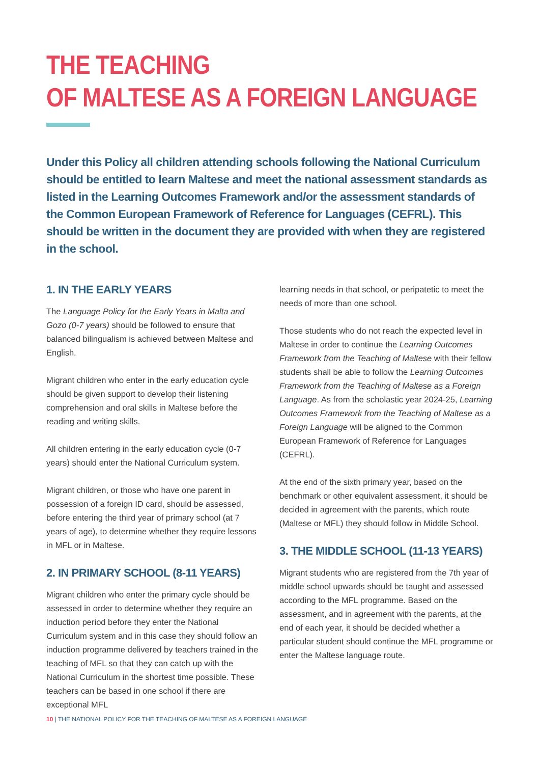THE TEACHING
OF MALTESE AS A FOREIGN LANGUAGE
Under this Policy all children attending schools following the National Curriculum should be entitled to learn Maltese and meet the national assessment standards as listed in the Learning Outcomes Framework and/or the assessment standards of the Common European Framework of Reference for Languages (CEFRL). This should be written in the document they are provided with when they are registered in the school.
1. IN THE EARLY YEARS
The Language Policy for the Early Years in Malta and Gozo (0-7 years) should be followed to ensure that balanced bilingualism is achieved between Maltese and English.
Migrant children who enter in the early education cycle should be given support to develop their listening comprehension and oral skills in Maltese before the reading and writing skills.
All children entering in the early education cycle (0-7 years) should enter the National Curriculum system.
Migrant children, or those who have one parent in possession of a foreign ID card, should be assessed, before entering the third year of primary school (at 7 years of age), to determine whether they require lessons in MFL or in Maltese.
2. IN PRIMARY SCHOOL (8-11 YEARS)
Migrant children who enter the primary cycle should be assessed in order to determine whether they require an induction period before they enter the National Curriculum system and in this case they should follow an induction programme delivered by teachers trained in the teaching of MFL so that they can catch up with the National Curriculum in the shortest time possible. These teachers can be based in one school if there are exceptional MFL
learning needs in that school, or peripatetic to meet the needs of more than one school.
Those students who do not reach the expected level in Maltese in order to continue the Learning Outcomes Framework from the Teaching of Maltese with their fellow students shall be able to follow the Learning Outcomes Framework from the Teaching of Maltese as a Foreign Language. As from the scholastic year 2024-25, Learning Outcomes Framework from the Teaching of Maltese as a Foreign Language will be aligned to the Common European Framework of Reference for Languages (CEFRL).
At the end of the sixth primary year, based on the benchmark or other equivalent assessment, it should be decided in agreement with the parents, which route (Maltese or MFL) they should follow in Middle School.
3. THE MIDDLE SCHOOL (11-13 YEARS)
Migrant students who are registered from the 7th year of middle school upwards should be taught and assessed according to the MFL programme. Based on the assessment, and in agreement with the parents, at the end of each year, it should be decided whether a particular student should continue the MFL programme or enter the Maltese language route.
10 | THE NATIONAL POLICY FOR THE TEACHING OF MALTESE AS A FOREIGN LANGUAGE